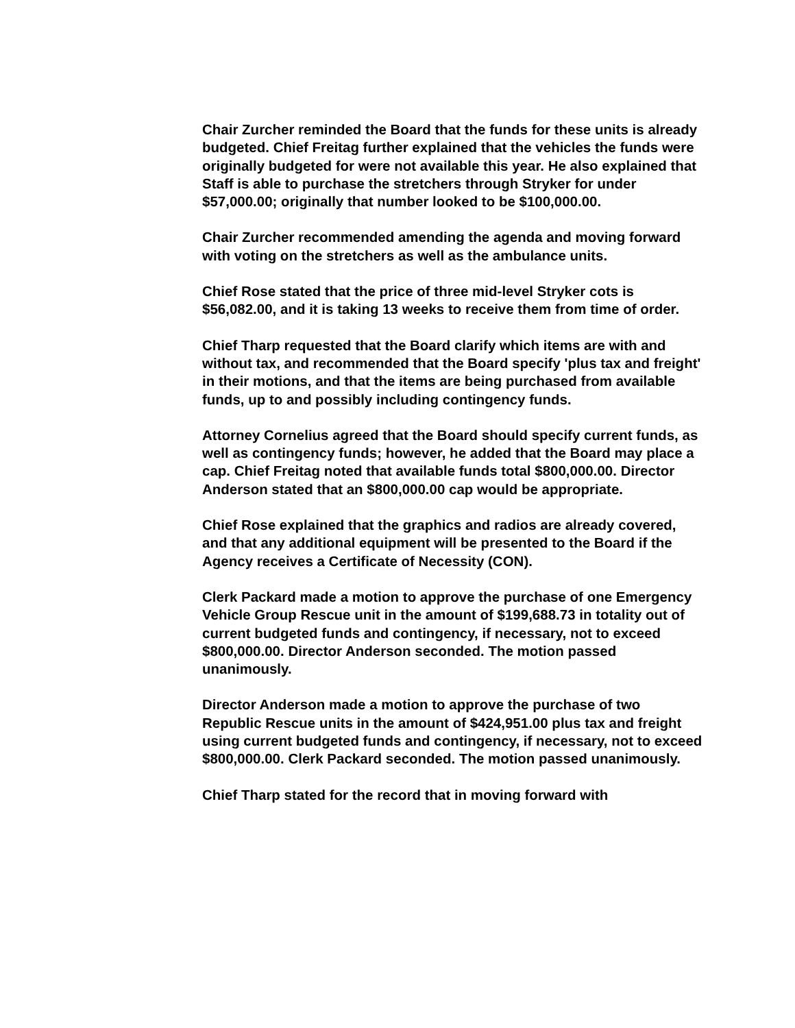Chair Zurcher reminded the Board that the funds for these units is already budgeted. Chief Freitag further explained that the vehicles the funds were originally budgeted for were not available this year. He also explained that Staff is able to purchase the stretchers through Stryker for under $57,000.00; originally that number looked to be $100,000.00.
Chair Zurcher recommended amending the agenda and moving forward with voting on the stretchers as well as the ambulance units.
Chief Rose stated that the price of three mid-level Stryker cots is $56,082.00, and it is taking 13 weeks to receive them from time of order.
Chief Tharp requested that the Board clarify which items are with and without tax, and recommended that the Board specify 'plus tax and freight' in their motions, and that the items are being purchased from available funds, up to and possibly including contingency funds.
Attorney Cornelius agreed that the Board should specify current funds, as well as contingency funds; however, he added that the Board may place a cap. Chief Freitag noted that available funds total $800,000.00. Director Anderson stated that an $800,000.00 cap would be appropriate.
Chief Rose explained that the graphics and radios are already covered, and that any additional equipment will be presented to the Board if the Agency receives a Certificate of Necessity (CON).
Clerk Packard made a motion to approve the purchase of one Emergency Vehicle Group Rescue unit in the amount of $199,688.73 in totality out of current budgeted funds and contingency, if necessary, not to exceed $800,000.00. Director Anderson seconded. The motion passed unanimously.
Director Anderson made a motion to approve the purchase of two Republic Rescue units in the amount of $424,951.00 plus tax and freight using current budgeted funds and contingency, if necessary, not to exceed $800,000.00. Clerk Packard seconded. The motion passed unanimously.
Chief Tharp stated for the record that in moving forward with